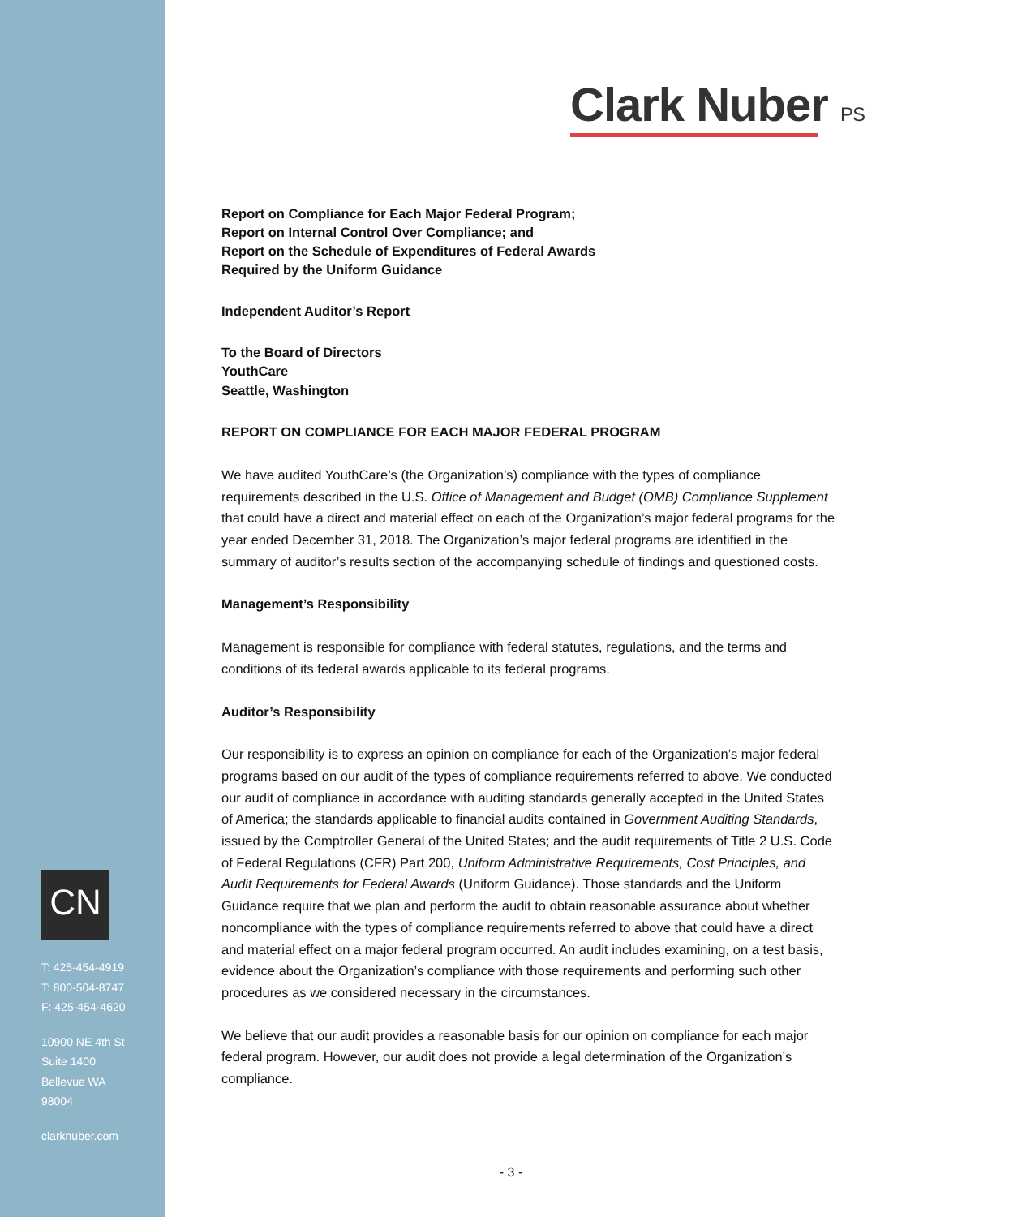Clark Nuber PS
CN
T: 425-454-4919
T: 800-504-8747
F: 425-454-4620
10900 NE 4th St
Suite 1400
Bellevue WA
98004
clarknuber.com
Report on Compliance for Each Major Federal Program;
Report on Internal Control Over Compliance; and
Report on the Schedule of Expenditures of Federal Awards
Required by the Uniform Guidance
Independent Auditor’s Report
To the Board of Directors
YouthCare
Seattle, Washington
REPORT ON COMPLIANCE FOR EACH MAJOR FEDERAL PROGRAM
We have audited YouthCare’s (the Organization’s) compliance with the types of compliance requirements described in the U.S. Office of Management and Budget (OMB) Compliance Supplement that could have a direct and material effect on each of the Organization’s major federal programs for the year ended December 31, 2018. The Organization’s major federal programs are identified in the summary of auditor’s results section of the accompanying schedule of findings and questioned costs.
Management’s Responsibility
Management is responsible for compliance with federal statutes, regulations, and the terms and conditions of its federal awards applicable to its federal programs.
Auditor’s Responsibility
Our responsibility is to express an opinion on compliance for each of the Organization’s major federal programs based on our audit of the types of compliance requirements referred to above. We conducted our audit of compliance in accordance with auditing standards generally accepted in the United States of America; the standards applicable to financial audits contained in Government Auditing Standards, issued by the Comptroller General of the United States; and the audit requirements of Title 2 U.S. Code of Federal Regulations (CFR) Part 200, Uniform Administrative Requirements, Cost Principles, and Audit Requirements for Federal Awards (Uniform Guidance). Those standards and the Uniform Guidance require that we plan and perform the audit to obtain reasonable assurance about whether noncompliance with the types of compliance requirements referred to above that could have a direct and material effect on a major federal program occurred. An audit includes examining, on a test basis, evidence about the Organization’s compliance with those requirements and performing such other procedures as we considered necessary in the circumstances.
We believe that our audit provides a reasonable basis for our opinion on compliance for each major federal program. However, our audit does not provide a legal determination of the Organization’s compliance.
- 3 -